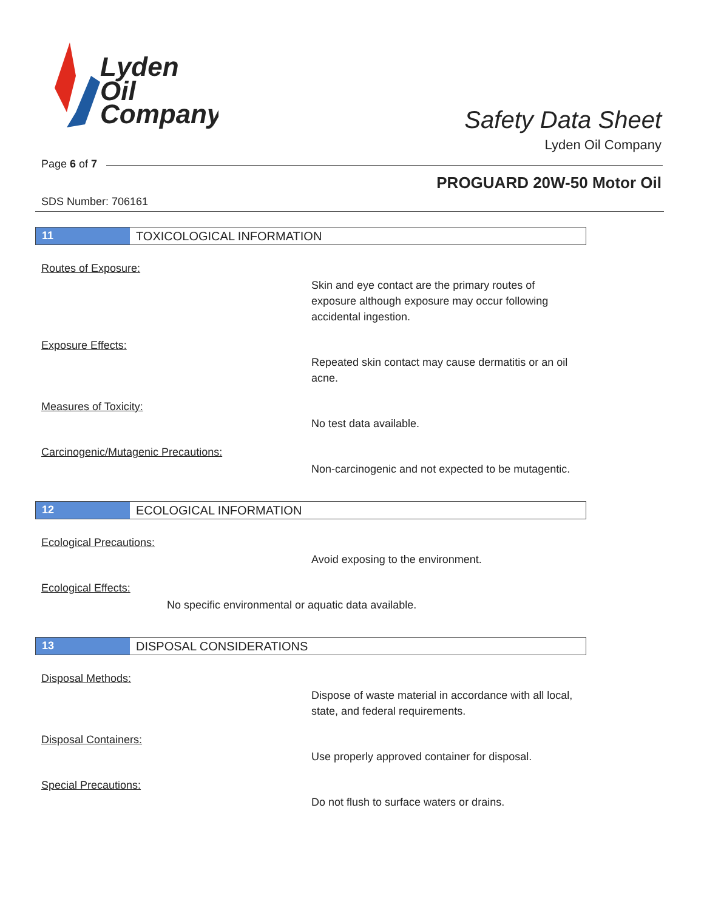Lyden
Oil
Company
Safety Data Sheet
Lyden Oil Company
Page 6 of 7
PROGUARD 20W-50 Motor Oil
SDS Number: 706161
11 TOXICOLOGICAL INFORMATION
Routes of Exposure:
Skin and eye contact are the primary routes of exposure although exposure may occur following accidental ingestion.
Exposure Effects:
Repeated skin contact may cause dermatitis or an oil acne.
Measures of Toxicity:
No test data available.
Carcinogenic/Mutagenic Precautions:
Non-carcinogenic and not expected to be mutagentic.
12 ECOLOGICAL INFORMATION
Ecological Precautions:
Avoid exposing to the environment.
Ecological Effects:
No specific environmental or aquatic data available.
13 DISPOSAL CONSIDERATIONS
Disposal Methods:
Dispose of waste material in accordance with all local, state, and federal requirements.
Disposal Containers:
Use properly approved container for disposal.
Special Precautions:
Do not flush to surface waters or drains.